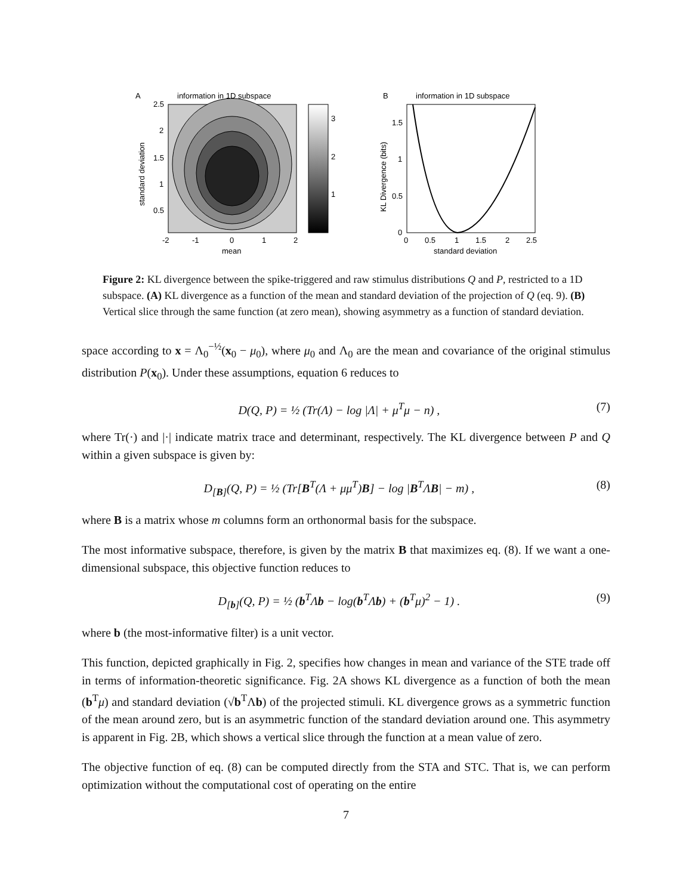A
information in 1D subspace
3
2
1
2.5
2
1.5
1
0.5
-2
-1
0
1
2
mean
standard deviation
B
information in 1D subspace
1.5
1
0.5
0
0
0.5
1
1.5
2
2.5
standard deviation
KL Divergence (bits)
Figure 2: KL divergence between the spike-triggered and raw stimulus distributions Q and P, restricted to a 1D subspace. (A) KL divergence as a function of the mean and standard deviation of the projection of Q (eq. 9). (B) Vertical slice through the same function (at zero mean), showing asymmetry as a function of standard deviation.
space according to x = Λ<sub>0</sub><sup>−½</sup>(x<sub>0</sub> − μ<sub>0</sub>), where μ<sub>0</sub> and Λ<sub>0</sub> are the mean and covariance of the original stimulus distribution P(x<sub>0</sub>). Under these assumptions, equation 6 reduces to
D(Q, P) = ½ (Tr(Λ) − log |Λ| + μ<sup>T</sup>μ − n) , (7)
where Tr(·) and |·| indicate matrix trace and determinant, respectively. The KL divergence between P and Q within a given subspace is given by:
D<sub>[B]</sub>(Q, P) = ½ (Tr[B<sup>T</sup>(Λ + μμ<sup>T</sup>)B] − log |B<sup>T</sup>ΛB| − m) , (8)
where B is a matrix whose m columns form an orthonormal basis for the subspace.
The most informative subspace, therefore, is given by the matrix B that maximizes eq. (8). If we want a one-dimensional subspace, this objective function reduces to
D<sub>[b]</sub>(Q, P) = ½ (b<sup>T</sup>Λb − log(b<sup>T</sup>Λb) + (b<sup>T</sup>μ)<sup>2</sup> − 1) . (9)
where b (the most-informative filter) is a unit vector.
This function, depicted graphically in Fig. 2, specifies how changes in mean and variance of the STE trade off in terms of information-theoretic significance. Fig. 2A shows KL divergence as a function of both the mean (b<sup>T</sup>μ) and standard deviation (√b<sup>T</sup>Λb) of the projected stimuli. KL divergence grows as a symmetric function of the mean around zero, but is an asymmetric function of the standard deviation around one. This asymmetry is apparent in Fig. 2B, which shows a vertical slice through the function at a mean value of zero.
The objective function of eq. (8) can be computed directly from the STA and STC. That is, we can perform optimization without the computational cost of operating on the entire
7